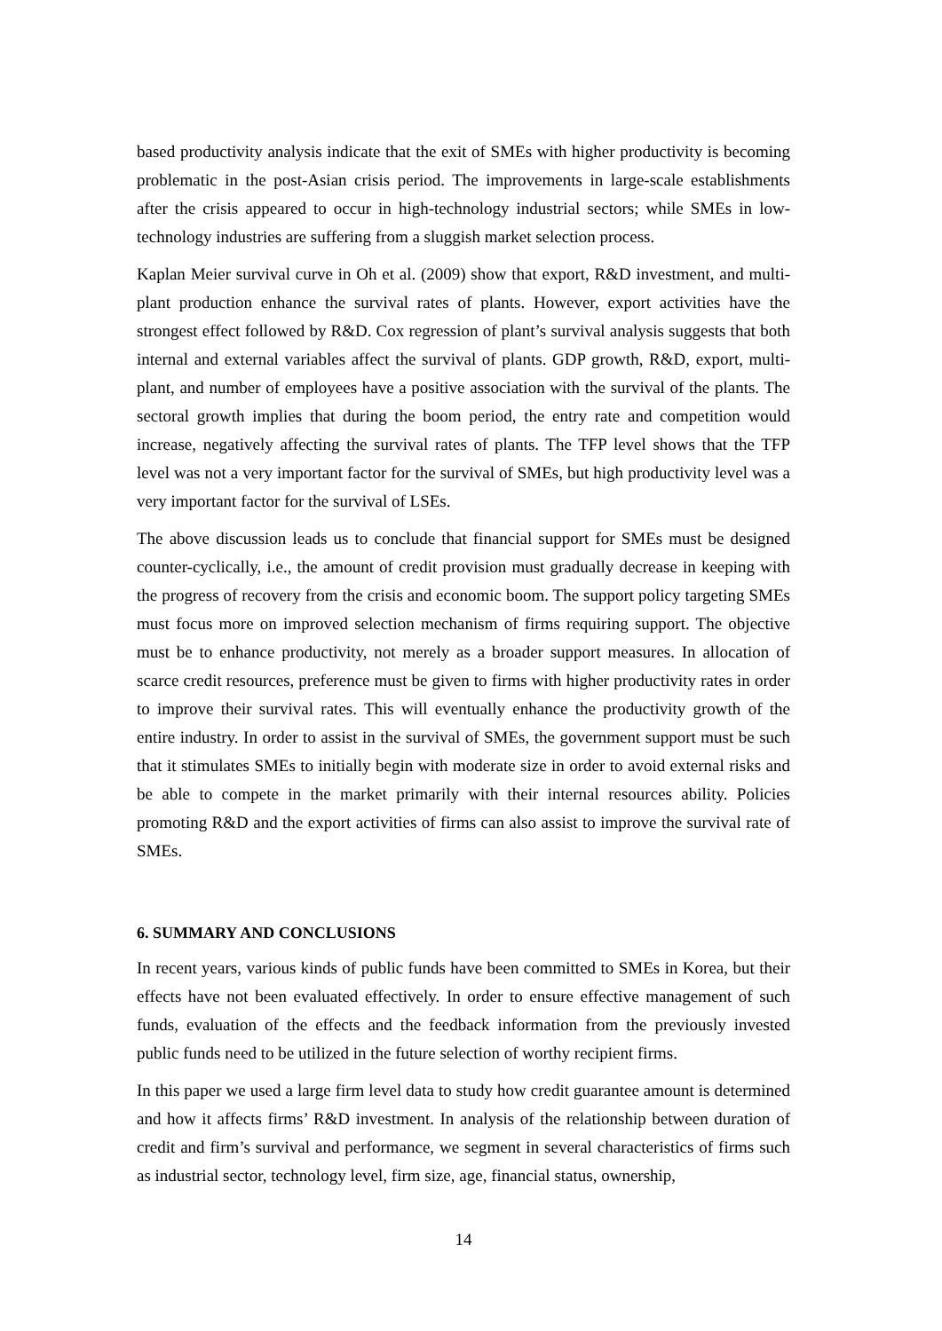based productivity analysis indicate that the exit of SMEs with higher productivity is becoming problematic in the post-Asian crisis period. The improvements in large-scale establishments after the crisis appeared to occur in high-technology industrial sectors; while SMEs in low-technology industries are suffering from a sluggish market selection process.
Kaplan Meier survival curve in Oh et al. (2009) show that export, R&D investment, and multi-plant production enhance the survival rates of plants. However, export activities have the strongest effect followed by R&D. Cox regression of plant’s survival analysis suggests that both internal and external variables affect the survival of plants. GDP growth, R&D, export, multi-plant, and number of employees have a positive association with the survival of the plants. The sectoral growth implies that during the boom period, the entry rate and competition would increase, negatively affecting the survival rates of plants. The TFP level shows that the TFP level was not a very important factor for the survival of SMEs, but high productivity level was a very important factor for the survival of LSEs.
The above discussion leads us to conclude that financial support for SMEs must be designed counter-cyclically, i.e., the amount of credit provision must gradually decrease in keeping with the progress of recovery from the crisis and economic boom. The support policy targeting SMEs must focus more on improved selection mechanism of firms requiring support. The objective must be to enhance productivity, not merely as a broader support measures. In allocation of scarce credit resources, preference must be given to firms with higher productivity rates in order to improve their survival rates. This will eventually enhance the productivity growth of the entire industry. In order to assist in the survival of SMEs, the government support must be such that it stimulates SMEs to initially begin with moderate size in order to avoid external risks and be able to compete in the market primarily with their internal resources ability. Policies promoting R&D and the export activities of firms can also assist to improve the survival rate of SMEs.
6. SUMMARY AND CONCLUSIONS
In recent years, various kinds of public funds have been committed to SMEs in Korea, but their effects have not been evaluated effectively. In order to ensure effective management of such funds, evaluation of the effects and the feedback information from the previously invested public funds need to be utilized in the future selection of worthy recipient firms.
In this paper we used a large firm level data to study how credit guarantee amount is determined and how it affects firms’ R&D investment. In analysis of the relationship between duration of credit and firm’s survival and performance, we segment in several characteristics of firms such as industrial sector, technology level, firm size, age, financial status, ownership,
14